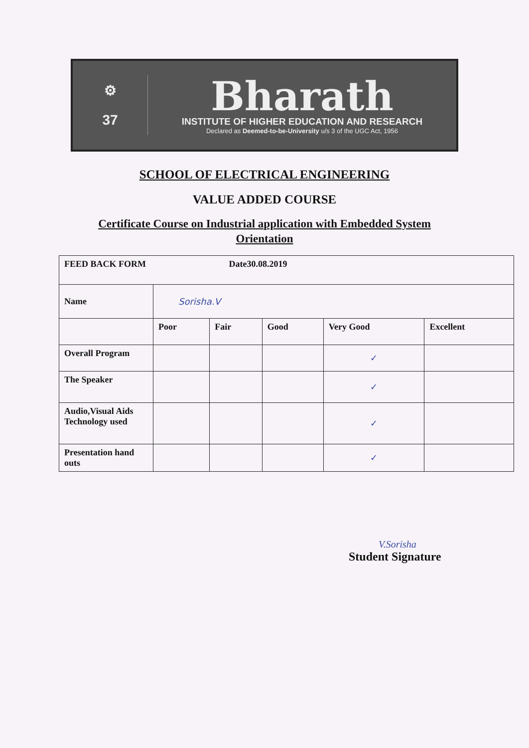⚙
37
Bharath
INSTITUTE OF HIGHER EDUCATION AND RESEARCH
Declared as Deemed-to-be-University u/s 3 of the UGC Act, 1956
SCHOOL OF ELECTRICAL ENGINEERING
VALUE ADDED COURSE
Certificate Course on Industrial application with Embedded System
Orientation
| FEED BACK FORM Date30.08.2019 | | | | | |
| Name | Sorisha.V | | | | |
| | Poor | Fair | Good | Very Good | Excellent |
| Overall Program | | | | ✓ | |
| The Speaker | | | | ✓ | |
| Audio,Visual Aids Technology used | | | | ✓ | |
| Presentation hand outs | | | | ✓ | |
V.Sorisha
Student Signature